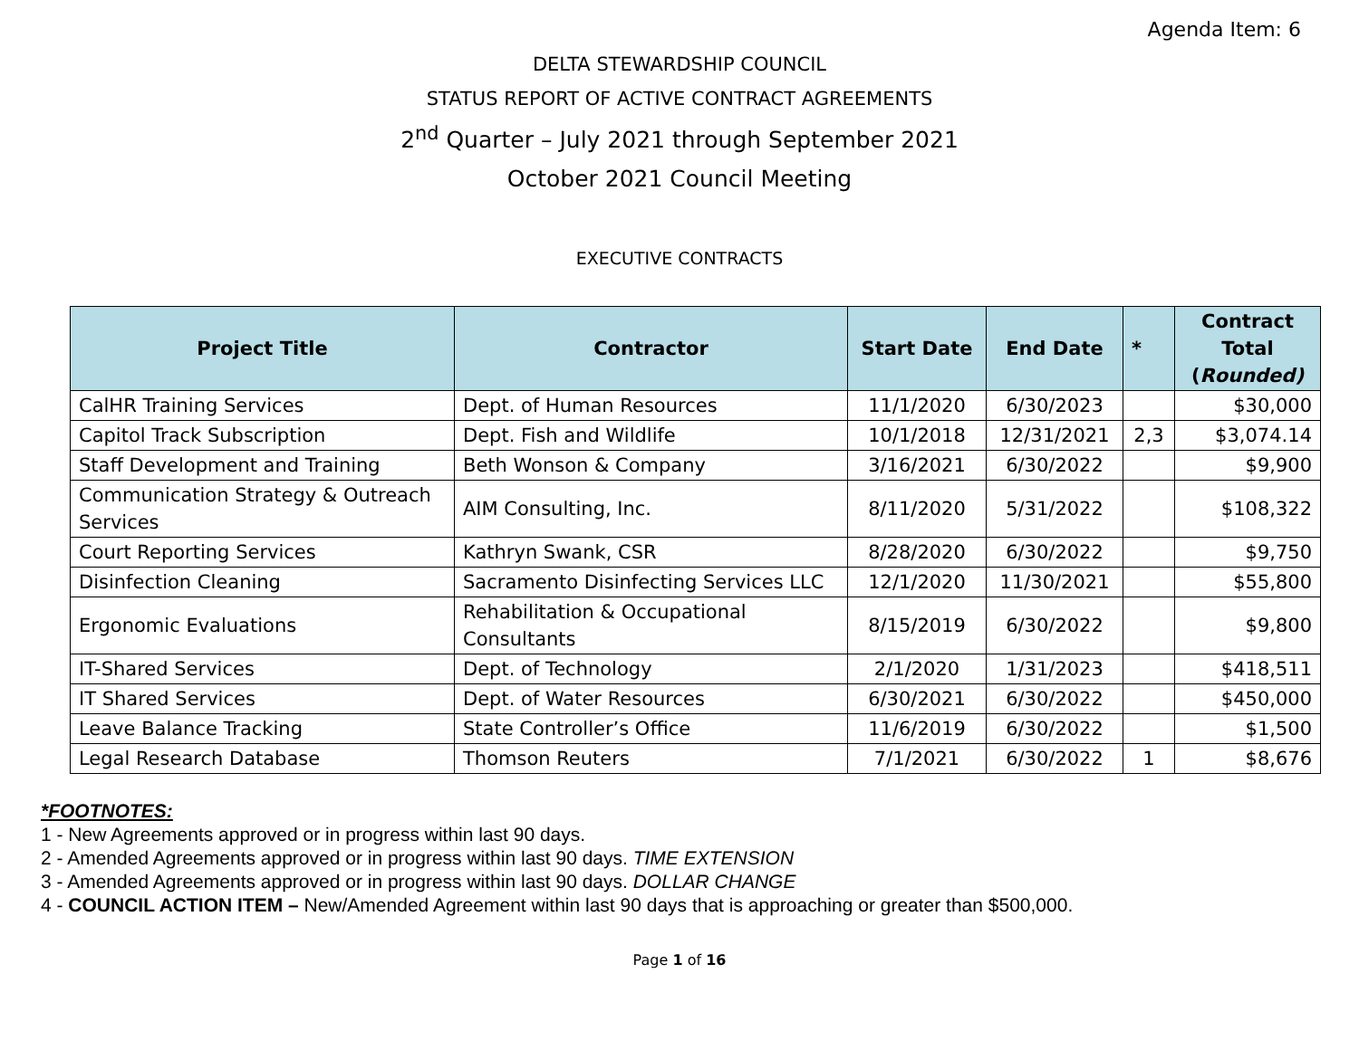Agenda Item: 6
DELTA STEWARDSHIP COUNCIL
STATUS REPORT OF ACTIVE CONTRACT AGREEMENTS
2<sup>nd</sup> Quarter – July 2021 through September 2021
October 2021 Council Meeting
EXECUTIVE CONTRACTS
| Project Title | Contractor | Start Date | End Date | * | Contract Total ( Rounded) |
| --- | --- | --- | --- | --- | --- |
| CalHR Training Services | Dept. of Human Resources | 11/1/2020 | 6/30/2023 | | $30,000 |
| Capitol Track Subscription | Dept. Fish and Wildlife | 10/1/2018 | 12/31/2021 | 2,3 | $3,074.14 |
| Staff Development and Training | Beth Wonson & Company | 3/16/2021 | 6/30/2022 | | $9,900 |
| Communication Strategy & Outreach Services | AIM Consulting, Inc. | 8/11/2020 | 5/31/2022 | | $108,322 |
| Court Reporting Services | Kathryn Swank, CSR | 8/28/2020 | 6/30/2022 | | $9,750 |
| Disinfection Cleaning | Sacramento Disinfecting Services LLC | 12/1/2020 | 11/30/2021 | | $55,800 |
| Ergonomic Evaluations | Rehabilitation & Occupational Consultants | 8/15/2019 | 6/30/2022 | | $9,800 |
| IT-Shared Services | Dept. of Technology | 2/1/2020 | 1/31/2023 | | $418,511 |
| IT Shared Services | Dept. of Water Resources | 6/30/2021 | 6/30/2022 | | $450,000 |
| Leave Balance Tracking | State Controller’s Office | 11/6/2019 | 6/30/2022 | | $1,500 |
| Legal Research Database | Thomson Reuters | 7/1/2021 | 6/30/2022 | 1 | $8,676 |
*FOOTNOTES:
1 - New Agreements approved or in progress within last 90 days.
2 - Amended Agreements approved or in progress within last 90 days. TIME EXTENSION
3 - Amended Agreements approved or in progress within last 90 days. DOLLAR CHANGE
4 - COUNCIL ACTION ITEM – New/Amended Agreement within last 90 days that is approaching or greater than $500,000.
Page 1 of 16